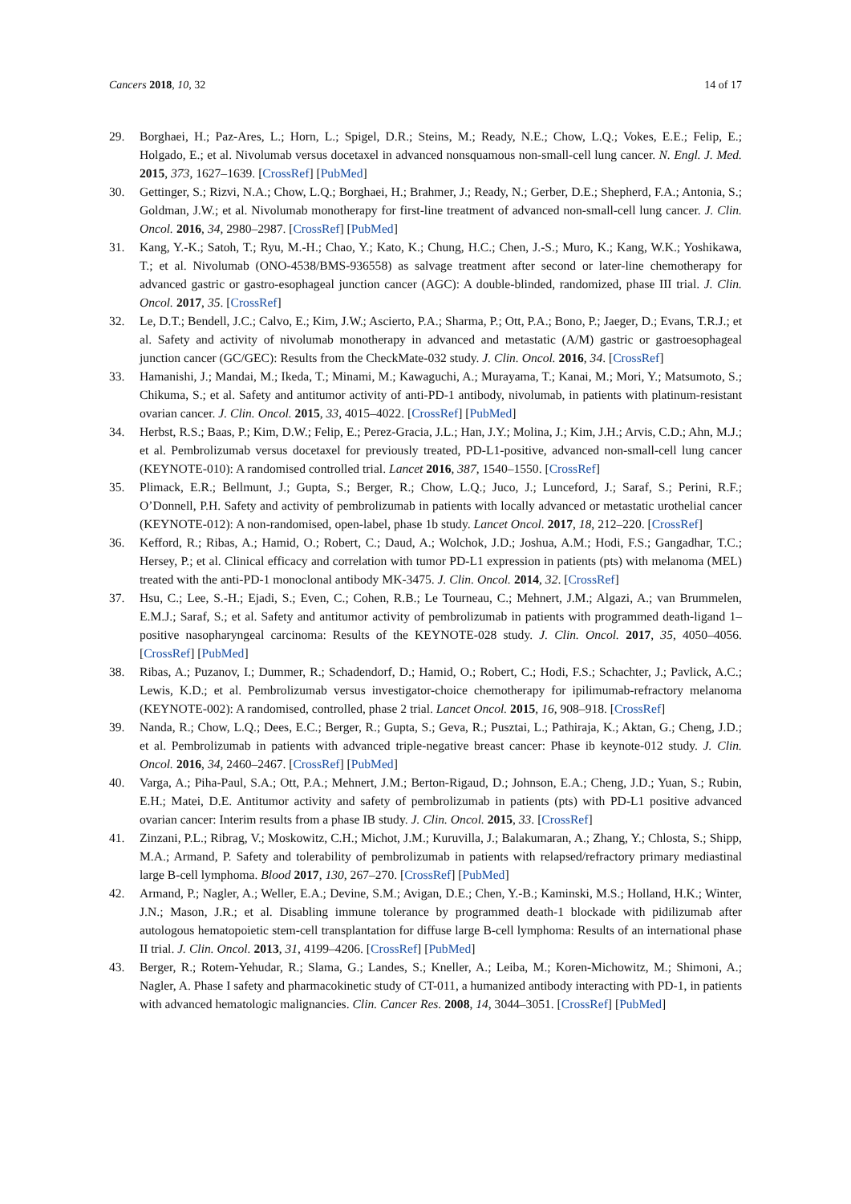Cancers 2018, 10, 32 14 of 17
29. Borghaei, H.; Paz-Ares, L.; Horn, L.; Spigel, D.R.; Steins, M.; Ready, N.E.; Chow, L.Q.; Vokes, E.E.; Felip, E.; Holgado, E.; et al. Nivolumab versus docetaxel in advanced nonsquamous non-small-cell lung cancer. N. Engl. J. Med. 2015, 373, 1627–1639. [CrossRef] [PubMed]
30. Gettinger, S.; Rizvi, N.A.; Chow, L.Q.; Borghaei, H.; Brahmer, J.; Ready, N.; Gerber, D.E.; Shepherd, F.A.; Antonia, S.; Goldman, J.W.; et al. Nivolumab monotherapy for first-line treatment of advanced non-small-cell lung cancer. J. Clin. Oncol. 2016, 34, 2980–2987. [CrossRef] [PubMed]
31. Kang, Y.-K.; Satoh, T.; Ryu, M.-H.; Chao, Y.; Kato, K.; Chung, H.C.; Chen, J.-S.; Muro, K.; Kang, W.K.; Yoshikawa, T.; et al. Nivolumab (ONO-4538/BMS-936558) as salvage treatment after second or later-line chemotherapy for advanced gastric or gastro-esophageal junction cancer (AGC): A double-blinded, randomized, phase III trial. J. Clin. Oncol. 2017, 35. [CrossRef]
32. Le, D.T.; Bendell, J.C.; Calvo, E.; Kim, J.W.; Ascierto, P.A.; Sharma, P.; Ott, P.A.; Bono, P.; Jaeger, D.; Evans, T.R.J.; et al. Safety and activity of nivolumab monotherapy in advanced and metastatic (A/M) gastric or gastroesophageal junction cancer (GC/GEC): Results from the CheckMate-032 study. J. Clin. Oncol. 2016, 34. [CrossRef]
33. Hamanishi, J.; Mandai, M.; Ikeda, T.; Minami, M.; Kawaguchi, A.; Murayama, T.; Kanai, M.; Mori, Y.; Matsumoto, S.; Chikuma, S.; et al. Safety and antitumor activity of anti-PD-1 antibody, nivolumab, in patients with platinum-resistant ovarian cancer. J. Clin. Oncol. 2015, 33, 4015–4022. [CrossRef] [PubMed]
34. Herbst, R.S.; Baas, P.; Kim, D.W.; Felip, E.; Perez-Gracia, J.L.; Han, J.Y.; Molina, J.; Kim, J.H.; Arvis, C.D.; Ahn, M.J.; et al. Pembrolizumab versus docetaxel for previously treated, PD-L1-positive, advanced non-small-cell lung cancer (KEYNOTE-010): A randomised controlled trial. Lancet 2016, 387, 1540–1550. [CrossRef]
35. Plimack, E.R.; Bellmunt, J.; Gupta, S.; Berger, R.; Chow, L.Q.; Juco, J.; Lunceford, J.; Saraf, S.; Perini, R.F.; O’Donnell, P.H. Safety and activity of pembrolizumab in patients with locally advanced or metastatic urothelial cancer (KEYNOTE-012): A non-randomised, open-label, phase 1b study. Lancet Oncol. 2017, 18, 212–220. [CrossRef]
36. Kefford, R.; Ribas, A.; Hamid, O.; Robert, C.; Daud, A.; Wolchok, J.D.; Joshua, A.M.; Hodi, F.S.; Gangadhar, T.C.; Hersey, P.; et al. Clinical efficacy and correlation with tumor PD-L1 expression in patients (pts) with melanoma (MEL) treated with the anti-PD-1 monoclonal antibody MK-3475. J. Clin. Oncol. 2014, 32. [CrossRef]
37. Hsu, C.; Lee, S.-H.; Ejadi, S.; Even, C.; Cohen, R.B.; Le Tourneau, C.; Mehnert, J.M.; Algazi, A.; van Brummelen, E.M.J.; Saraf, S.; et al. Safety and antitumor activity of pembrolizumab in patients with programmed death-ligand 1–positive nasopharyngeal carcinoma: Results of the KEYNOTE-028 study. J. Clin. Oncol. 2017, 35, 4050–4056. [CrossRef] [PubMed]
38. Ribas, A.; Puzanov, I.; Dummer, R.; Schadendorf, D.; Hamid, O.; Robert, C.; Hodi, F.S.; Schachter, J.; Pavlick, A.C.; Lewis, K.D.; et al. Pembrolizumab versus investigator-choice chemotherapy for ipilimumab-refractory melanoma (KEYNOTE-002): A randomised, controlled, phase 2 trial. Lancet Oncol. 2015, 16, 908–918. [CrossRef]
39. Nanda, R.; Chow, L.Q.; Dees, E.C.; Berger, R.; Gupta, S.; Geva, R.; Pusztai, L.; Pathiraja, K.; Aktan, G.; Cheng, J.D.; et al. Pembrolizumab in patients with advanced triple-negative breast cancer: Phase ib keynote-012 study. J. Clin. Oncol. 2016, 34, 2460–2467. [CrossRef] [PubMed]
40. Varga, A.; Piha-Paul, S.A.; Ott, P.A.; Mehnert, J.M.; Berton-Rigaud, D.; Johnson, E.A.; Cheng, J.D.; Yuan, S.; Rubin, E.H.; Matei, D.E. Antitumor activity and safety of pembrolizumab in patients (pts) with PD-L1 positive advanced ovarian cancer: Interim results from a phase IB study. J. Clin. Oncol. 2015, 33. [CrossRef]
41. Zinzani, P.L.; Ribrag, V.; Moskowitz, C.H.; Michot, J.M.; Kuruvilla, J.; Balakumaran, A.; Zhang, Y.; Chlosta, S.; Shipp, M.A.; Armand, P. Safety and tolerability of pembrolizumab in patients with relapsed/refractory primary mediastinal large B-cell lymphoma. Blood 2017, 130, 267–270. [CrossRef] [PubMed]
42. Armand, P.; Nagler, A.; Weller, E.A.; Devine, S.M.; Avigan, D.E.; Chen, Y.-B.; Kaminski, M.S.; Holland, H.K.; Winter, J.N.; Mason, J.R.; et al. Disabling immune tolerance by programmed death-1 blockade with pidilizumab after autologous hematopoietic stem-cell transplantation for diffuse large B-cell lymphoma: Results of an international phase II trial. J. Clin. Oncol. 2013, 31, 4199–4206. [CrossRef] [PubMed]
43. Berger, R.; Rotem-Yehudar, R.; Slama, G.; Landes, S.; Kneller, A.; Leiba, M.; Koren-Michowitz, M.; Shimoni, A.; Nagler, A. Phase I safety and pharmacokinetic study of CT-011, a humanized antibody interacting with PD-1, in patients with advanced hematologic malignancies. Clin. Cancer Res. 2008, 14, 3044–3051. [CrossRef] [PubMed]